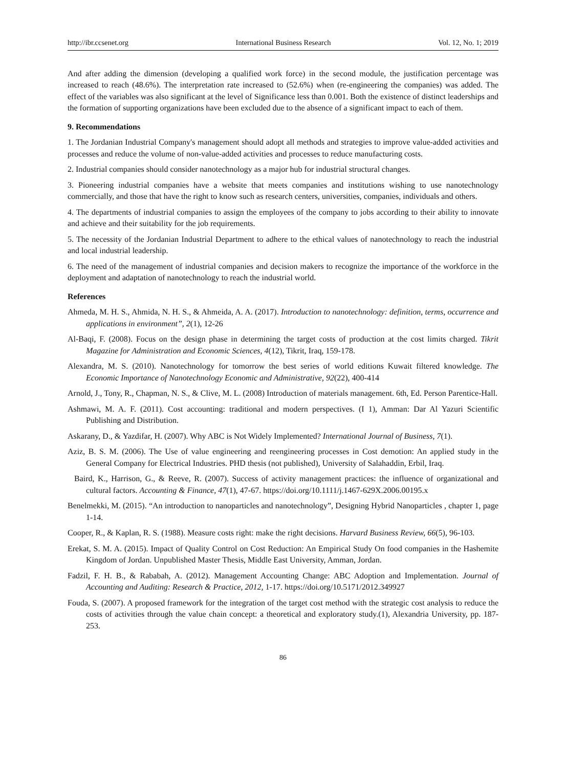http://ibr.ccsenet.org International Business Research Vol. 12, No. 1; 2019
And after adding the dimension (developing a qualified work force) in the second module, the justification percentage was increased to reach (48.6%). The interpretation rate increased to (52.6%) when (re-engineering the companies) was added. The effect of the variables was also significant at the level of Significance less than 0.001. Both the existence of distinct leaderships and the formation of supporting organizations have been excluded due to the absence of a significant impact to each of them.
9. Recommendations
1. The Jordanian Industrial Company's management should adopt all methods and strategies to improve value-added activities and processes and reduce the volume of non-value-added activities and processes to reduce manufacturing costs.
2. Industrial companies should consider nanotechnology as a major hub for industrial structural changes.
3. Pioneering industrial companies have a website that meets companies and institutions wishing to use nanotechnology commercially, and those that have the right to know such as research centers, universities, companies, individuals and others.
4. The departments of industrial companies to assign the employees of the company to jobs according to their ability to innovate and achieve and their suitability for the job requirements.
5. The necessity of the Jordanian Industrial Department to adhere to the ethical values of nanotechnology to reach the industrial and local industrial leadership.
6. The need of the management of industrial companies and decision makers to recognize the importance of the workforce in the deployment and adaptation of nanotechnology to reach the industrial world.
References
Ahmeda, M. H. S., Ahmida, N. H. S., & Ahmeida, A. A. (2017). Introduction to nanotechnology: definition, terms, occurrence and applications in environment”, 2(1), 12-26
Al-Baqi, F. (2008). Focus on the design phase in determining the target costs of production at the cost limits charged. Tikrit Magazine for Administration and Economic Sciences, 4(12), Tikrit, Iraq, 159-178.
Alexandra, M. S. (2010). Nanotechnology for tomorrow the best series of world editions Kuwait filtered knowledge. The Economic Importance of Nanotechnology Economic and Administrative, 92(22), 400-414
Arnold, J., Tony, R., Chapman, N. S., & Clive, M. L. (2008) Introduction of materials management. 6th, Ed. Person Parentice-Hall.
Ashmawi, M. A. F. (2011). Cost accounting: traditional and modern perspectives. (I 1), Amman: Dar Al Yazuri Scientific Publishing and Distribution.
Askarany, D., & Yazdifar, H. (2007). Why ABC is Not Widely Implemented? International Journal of Business, 7(1).
Aziz, B. S. M. (2006). The Use of value engineering and reengineering processes in Cost demotion: An applied study in the General Company for Electrical Industries. PHD thesis (not published), University of Salahaddin, Erbil, Iraq.
Baird, K., Harrison, G., & Reeve, R. (2007). Success of activity management practices: the influence of organizational and cultural factors. Accounting & Finance, 47(1), 47-67. https://doi.org/10.1111/j.1467-629X.2006.00195.x
Benelmekki, M. (2015). “An introduction to nanoparticles and nanotechnology”, Designing Hybrid Nanoparticles , chapter 1, page 1-14.
Cooper, R., & Kaplan, R. S. (1988). Measure costs right: make the right decisions. Harvard Business Review, 66(5), 96-103.
Erekat, S. M. A. (2015). Impact of Quality Control on Cost Reduction: An Empirical Study On food companies in the Hashemite Kingdom of Jordan. Unpublished Master Thesis, Middle East University, Amman, Jordan.
Fadzil, F. H. B., & Rababah, A. (2012). Management Accounting Change: ABC Adoption and Implementation. Journal of Accounting and Auditing: Research & Practice, 2012, 1-17. https://doi.org/10.5171/2012.349927
Fouda, S. (2007). A proposed framework for the integration of the target cost method with the strategic cost analysis to reduce the costs of activities through the value chain concept: a theoretical and exploratory study.(1), Alexandria University, pp. 187-253.
86